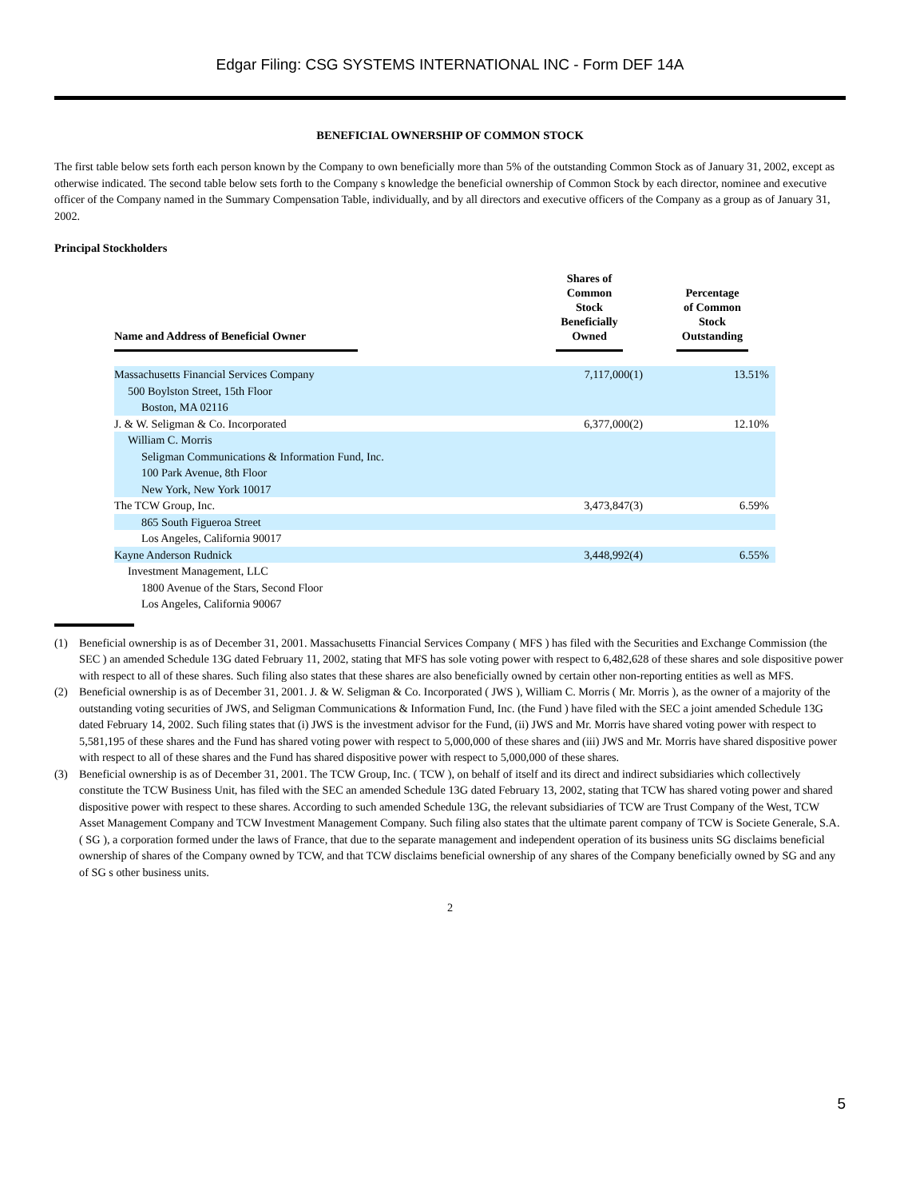Edgar Filing: CSG SYSTEMS INTERNATIONAL INC - Form DEF 14A
BENEFICIAL OWNERSHIP OF COMMON STOCK
The first table below sets forth each person known by the Company to own beneficially more than 5% of the outstanding Common Stock as of January 31, 2002, except as otherwise indicated. The second table below sets forth to the Company s knowledge the beneficial ownership of Common Stock by each director, nominee and executive officer of the Company named in the Summary Compensation Table, individually, and by all directors and executive officers of the Company as a group as of January 31, 2002.
Principal Stockholders
| Name and Address of Beneficial Owner | Shares of Common Stock Beneficially Owned | Percentage of Common Stock Outstanding |
| --- | --- | --- |
| Massachusetts Financial Services Company | 7,117,000(1) | 13.51% |
| 500 Boylston Street, 15th Floor | | |
| Boston, MA 02116 | | |
| J. & W. Seligman & Co. Incorporated | 6,377,000(2) | 12.10% |
| William C. Morris | | |
| Seligman Communications & Information Fund, Inc. | | |
| 100 Park Avenue, 8th Floor | | |
| New York, New York 10017 | | |
| The TCW Group, Inc. | 3,473,847(3) | 6.59% |
| 865 South Figueroa Street | | |
| Los Angeles, California 90017 | | |
| Kayne Anderson Rudnick | 3,448,992(4) | 6.55% |
| Investment Management, LLC | | |
| 1800 Avenue of the Stars, Second Floor | | |
| Los Angeles, California 90067 | | |
(1) Beneficial ownership is as of December 31, 2001. Massachusetts Financial Services Company ( MFS ) has filed with the Securities and Exchange Commission (the SEC ) an amended Schedule 13G dated February 11, 2002, stating that MFS has sole voting power with respect to 6,482,628 of these shares and sole dispositive power with respect to all of these shares. Such filing also states that these shares are also beneficially owned by certain other non-reporting entities as well as MFS.
(2) Beneficial ownership is as of December 31, 2001. J. & W. Seligman & Co. Incorporated ( JWS ), William C. Morris ( Mr. Morris ), as the owner of a majority of the outstanding voting securities of JWS, and Seligman Communications & Information Fund, Inc. (the Fund ) have filed with the SEC a joint amended Schedule 13G dated February 14, 2002. Such filing states that (i) JWS is the investment advisor for the Fund, (ii) JWS and Mr. Morris have shared voting power with respect to 5,581,195 of these shares and the Fund has shared voting power with respect to 5,000,000 of these shares and (iii) JWS and Mr. Morris have shared dispositive power with respect to all of these shares and the Fund has shared dispositive power with respect to 5,000,000 of these shares.
(3) Beneficial ownership is as of December 31, 2001. The TCW Group, Inc. ( TCW ), on behalf of itself and its direct and indirect subsidiaries which collectively constitute the TCW Business Unit, has filed with the SEC an amended Schedule 13G dated February 13, 2002, stating that TCW has shared voting power and shared dispositive power with respect to these shares. According to such amended Schedule 13G, the relevant subsidiaries of TCW are Trust Company of the West, TCW Asset Management Company and TCW Investment Management Company. Such filing also states that the ultimate parent company of TCW is Societe Generale, S.A. ( SG ), a corporation formed under the laws of France, that due to the separate management and independent operation of its business units SG disclaims beneficial ownership of shares of the Company owned by TCW, and that TCW disclaims beneficial ownership of any shares of the Company beneficially owned by SG and any of SG s other business units.
2
5